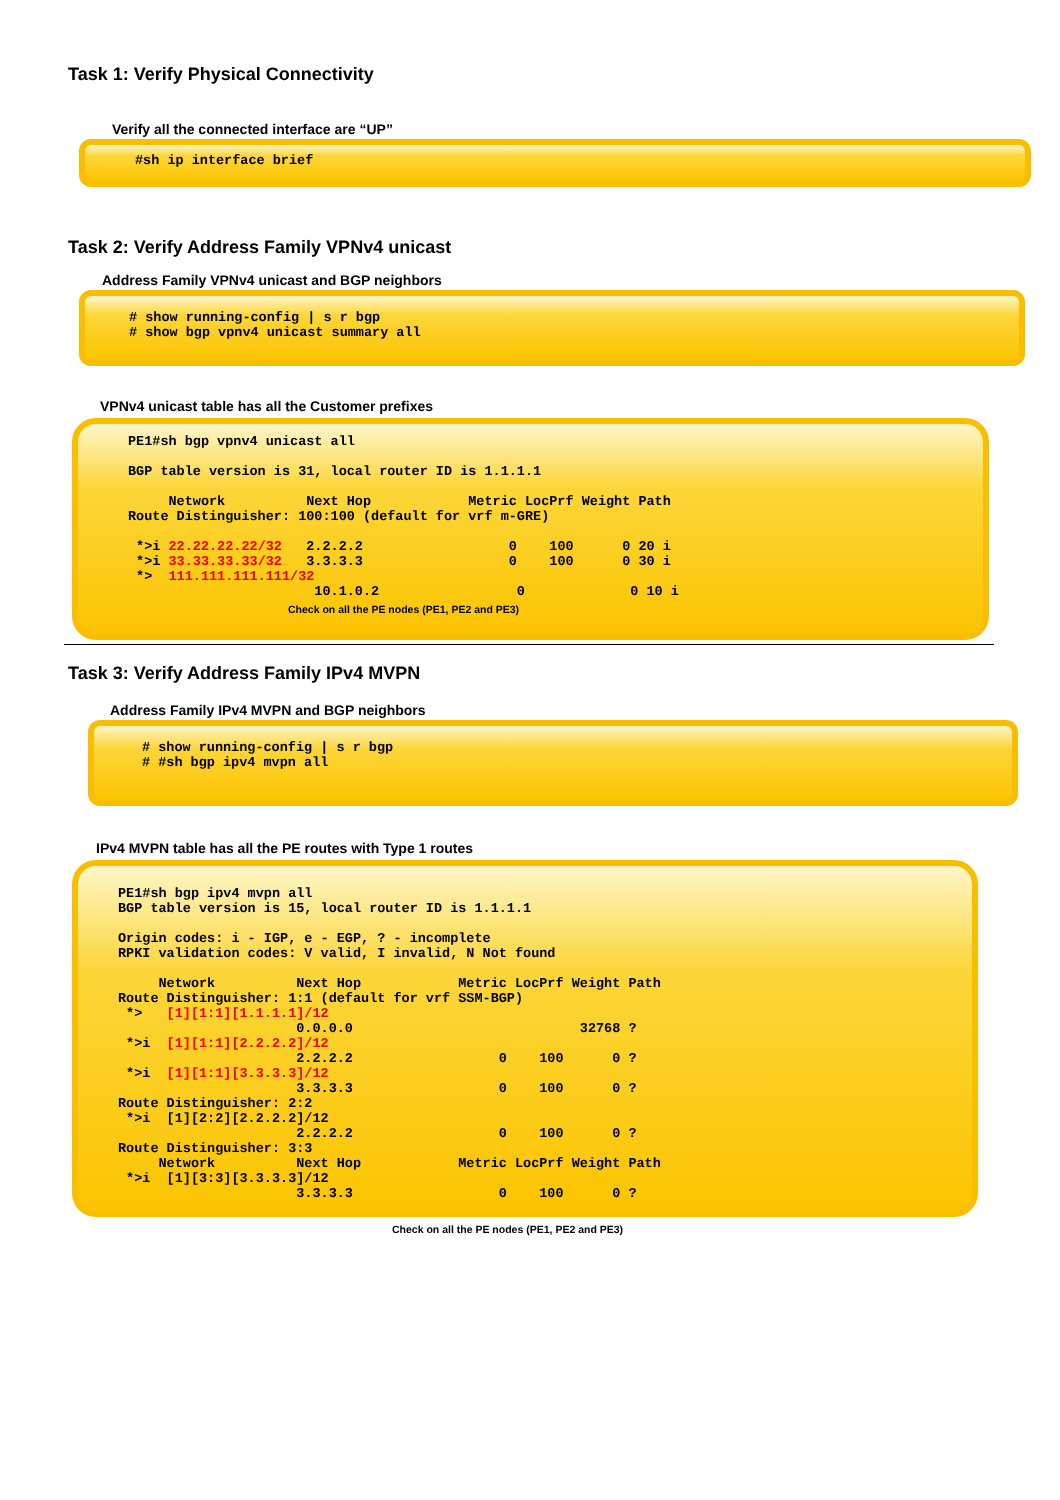Task 1: Verify Physical Connectivity
Verify all the connected interface are “UP”
#sh ip interface brief
Task 2: Verify Address Family VPNv4 unicast
Address Family VPNv4 unicast and BGP neighbors
# show running-config | s r bgp
# show bgp vpnv4 unicast summary all
VPNv4 unicast table has all the Customer prefixes
PE1#sh bgp vpnv4 unicast all

BGP table version is 31, local router ID is 1.1.1.1

     Network          Next Hop            Metric LocPrf Weight Path
Route Distinguisher: 100:100 (default for vrf m-GRE)

 *>i 22.22.22.22/32   2.2.2.2                  0    100      0 20 i
 *>i 33.33.33.33/32   3.3.3.3                  0    100      0 30 i
 *>  111.111.111.111/32
                       10.1.0.2                 0             0 10 i
Check on all the PE nodes (PE1, PE2 and PE3)
Task 3: Verify Address Family IPv4 MVPN
Address Family IPv4 MVPN and BGP neighbors
# show running-config | s r bgp
# #sh bgp ipv4 mvpn all
IPv4 MVPN table has all the PE routes with Type 1 routes
PE1#sh bgp ipv4 mvpn all
BGP table version is 15, local router ID is 1.1.1.1

Origin codes: i - IGP, e - EGP, ? - incomplete
RPKI validation codes: V valid, I invalid, N Not found

     Network          Next Hop            Metric LocPrf Weight Path
Route Distinguisher: 1:1 (default for vrf SSM-BGP)
 *>   [1][1:1][1.1.1.1]/12
                      0.0.0.0                            32768 ?
 *>i  [1][1:1][2.2.2.2]/12
                      2.2.2.2                  0    100      0 ?
 *>i  [1][1:1][3.3.3.3]/12
                      3.3.3.3                  0    100      0 ?
Route Distinguisher: 2:2
 *>i  [1][2:2][2.2.2.2]/12
                      2.2.2.2                  0    100      0 ?
Route Distinguisher: 3:3
     Network          Next Hop            Metric LocPrf Weight Path
 *>i  [1][3:3][3.3.3.3]/12
                      3.3.3.3                  0    100      0 ?
Check on all the PE nodes (PE1, PE2 and PE3)